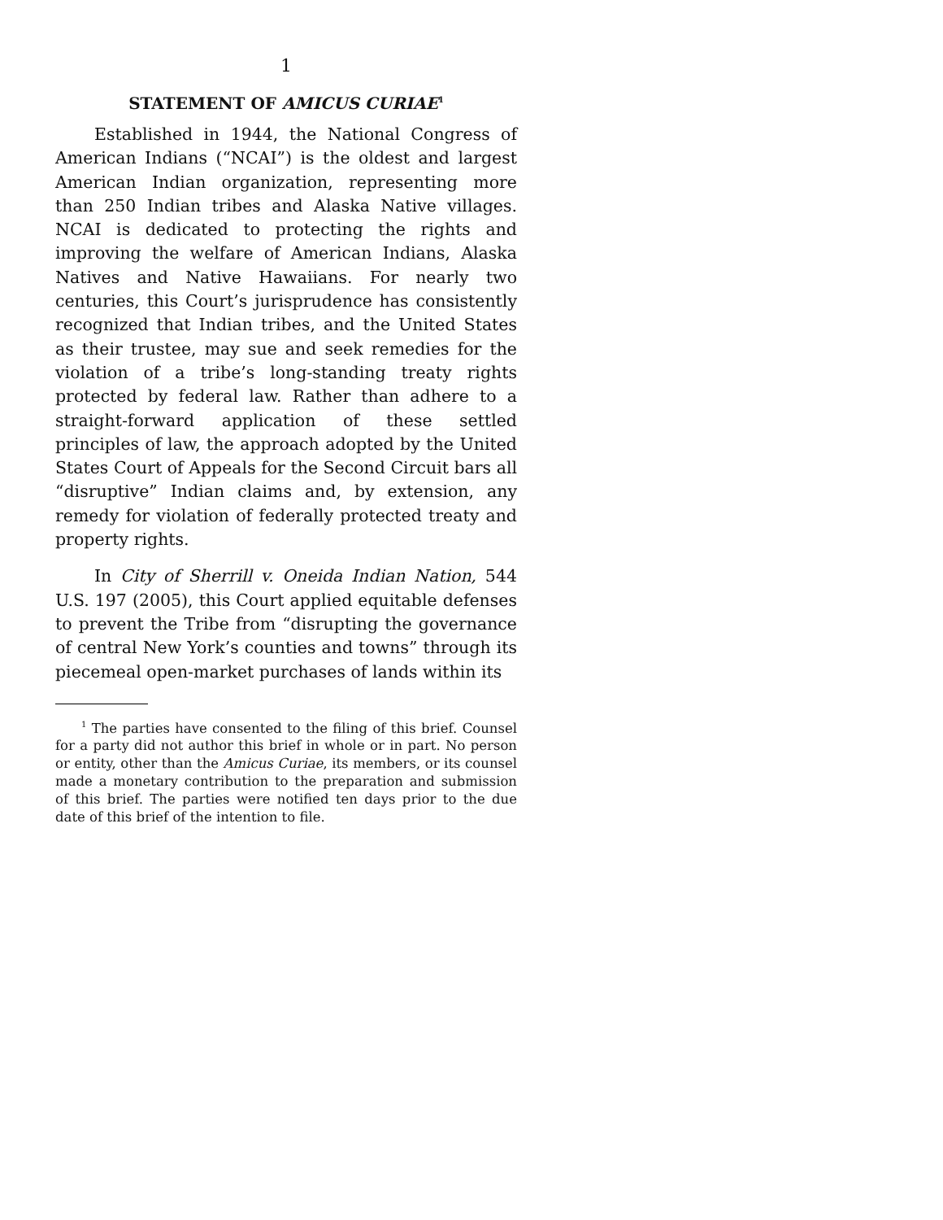1
STATEMENT OF AMICUS CURIAE<sup>1</sup>
Established in 1944, the National Congress of American Indians (“NCAI”) is the oldest and largest American Indian organization, representing more than 250 Indian tribes and Alaska Native villages. NCAI is dedicated to protecting the rights and improving the welfare of American Indians, Alaska Natives and Native Hawaiians. For nearly two centuries, this Court’s jurisprudence has consistently recognized that Indian tribes, and the United States as their trustee, may sue and seek remedies for the violation of a tribe’s long-standing treaty rights protected by federal law. Rather than adhere to a straight-forward application of these settled principles of law, the approach adopted by the United States Court of Appeals for the Second Circuit bars all “disruptive” Indian claims and, by extension, any remedy for violation of federally protected treaty and property rights.
In City of Sherrill v. Oneida Indian Nation, 544 U.S. 197 (2005), this Court applied equitable defenses to prevent the Tribe from “disrupting the governance of central New York’s counties and towns” through its piecemeal open-market purchases of lands within its
<sup>1</sup> The parties have consented to the filing of this brief. Counsel for a party did not author this brief in whole or in part. No person or entity, other than the Amicus Curiae, its members, or its counsel made a monetary contribution to the preparation and submission of this brief. The parties were notified ten days prior to the due date of this brief of the intention to file.